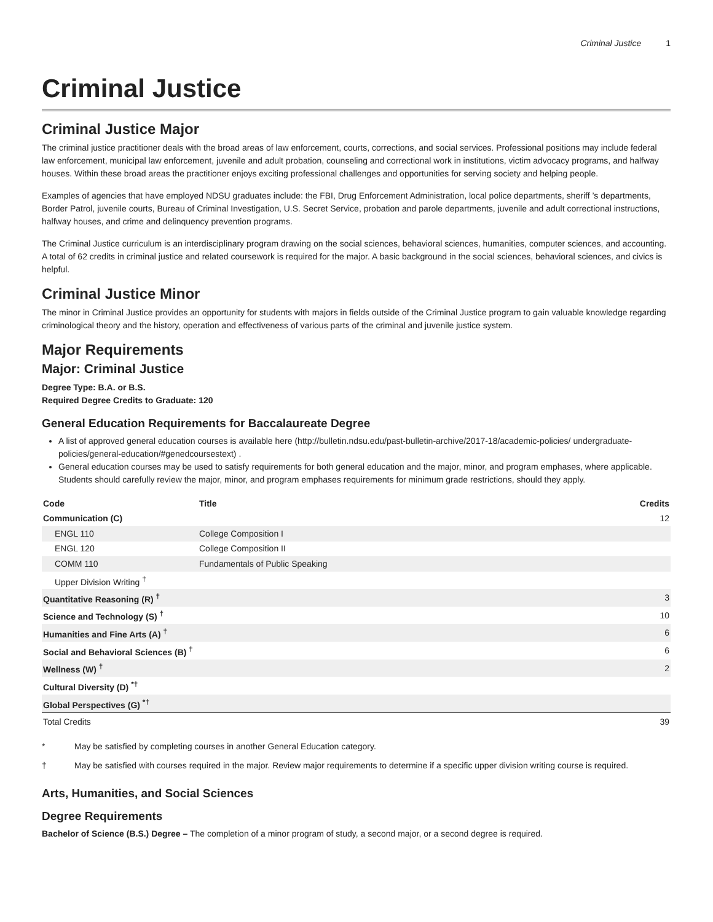Criminal Justice 1
Criminal Justice
Criminal Justice Major
The criminal justice practitioner deals with the broad areas of law enforcement, courts, corrections, and social services. Professional positions may include federal law enforcement, municipal law enforcement, juvenile and adult probation, counseling and correctional work in institutions, victim advocacy programs, and halfway houses. Within these broad areas the practitioner enjoys exciting professional challenges and opportunities for serving society and helping people.
Examples of agencies that have employed NDSU graduates include: the FBI, Drug Enforcement Administration, local police departments, sheriff ’s departments, Border Patrol, juvenile courts, Bureau of Criminal Investigation, U.S. Secret Service, probation and parole departments, juvenile and adult correctional instructions, halfway houses, and crime and delinquency prevention programs.
The Criminal Justice curriculum is an interdisciplinary program drawing on the social sciences, behavioral sciences, humanities, computer sciences, and accounting. A total of 62 credits in criminal justice and related coursework is required for the major. A basic background in the social sciences, behavioral sciences, and civics is helpful.
Criminal Justice Minor
The minor in Criminal Justice provides an opportunity for students with majors in fields outside of the Criminal Justice program to gain valuable knowledge regarding criminological theory and the history, operation and effectiveness of various parts of the criminal and juvenile justice system.
Major Requirements
Major: Criminal Justice
Degree Type: B.A. or B.S.
Required Degree Credits to Graduate: 120
General Education Requirements for Baccalaureate Degree
A list of approved general education courses is available here (http://bulletin.ndsu.edu/past-bulletin-archive/2017-18/academic-policies/ undergraduate-policies/general-education/#genedcoursestext) .
General education courses may be used to satisfy requirements for both general education and the major, minor, and program emphases, where applicable. Students should carefully review the major, minor, and program emphases requirements for minimum grade restrictions, should they apply.
| Code | Title | Credits |
| --- | --- | --- |
| Communication (C) | | 12 |
| ENGL 110 | College Composition I | |
| ENGL 120 | College Composition II | |
| COMM 110 | Fundamentals of Public Speaking | |
| Upper Division Writing <sup>†</sup> | | |
| Quantitative Reasoning (R) <sup>†</sup> | | 3 |
| Science and Technology (S) <sup>†</sup> | | 10 |
| Humanities and Fine Arts (A) <sup>†</sup> | | 6 |
| Social and Behavioral Sciences (B) <sup>†</sup> | | 6 |
| Wellness (W) <sup>†</sup> | | 2 |
| Cultural Diversity (D) <sup>*†</sup> | | |
| Global Perspectives (G) <sup>*†</sup> | | |
| Total Credits | | 39 |
* May be satisfied by completing courses in another General Education category.
† May be satisfied with courses required in the major. Review major requirements to determine if a specific upper division writing course is required.
Arts, Humanities, and Social Sciences
Degree Requirements
Bachelor of Science (B.S.) Degree – The completion of a minor program of study, a second major, or a second degree is required.